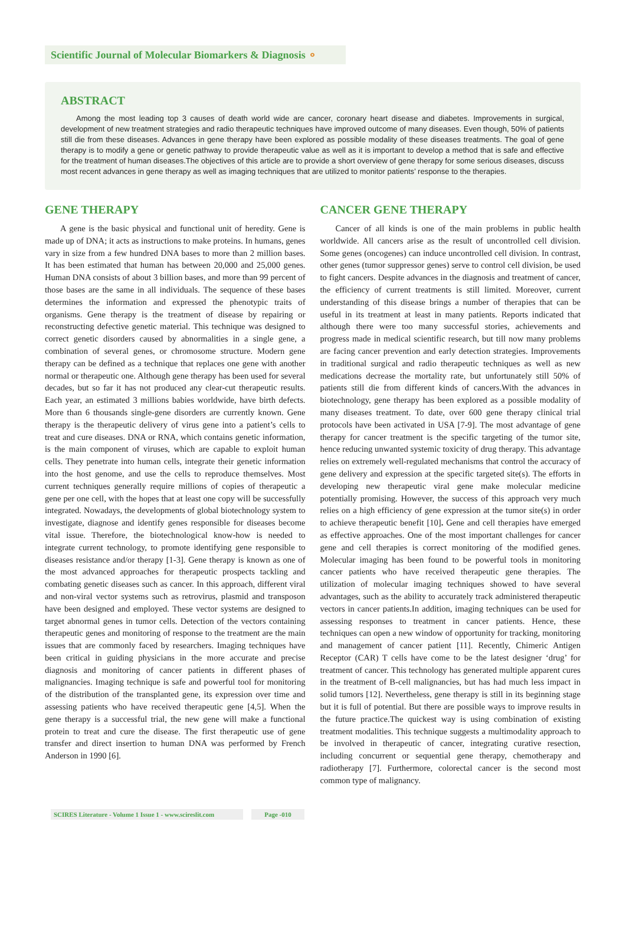Scientific Journal of Molecular Biomarkers & Diagnosis ⚬
ABSTRACT
Among the most leading top 3 causes of death world wide are cancer, coronary heart disease and diabetes. Improvements in surgical, development of new treatment strategies and radio therapeutic techniques have improved outcome of many diseases. Even though, 50% of patients still die from these diseases. Advances in gene therapy have been explored as possible modality of these diseases treatments. The goal of gene therapy is to modify a gene or genetic pathway to provide therapeutic value as well as it is important to develop a method that is safe and effective for the treatment of human diseases.The objectives of this article are to provide a short overview of gene therapy for some serious diseases, discuss most recent advances in gene therapy as well as imaging techniques that are utilized to monitor patients’ response to the therapies.
GENE THERAPY
A gene is the basic physical and functional unit of heredity. Gene is made up of DNA; it acts as instructions to make proteins. In humans, genes vary in size from a few hundred DNA bases to more than 2 million bases. It has been estimated that human has between 20,000 and 25,000 genes. Human DNA consists of about 3 billion bases, and more than 99 percent of those bases are the same in all individuals. The sequence of these bases determines the information and expressed the phenotypic traits of organisms. Gene therapy is the treatment of disease by repairing or reconstructing defective genetic material. This technique was designed to correct genetic disorders caused by abnormalities in a single gene, a combination of several genes, or chromosome structure. Modern gene therapy can be defined as a technique that replaces one gene with another normal or therapeutic one. Although gene therapy has been used for several decades, but so far it has not produced any clear-cut therapeutic results. Each year, an estimated 3 millions babies worldwide, have birth defects. More than 6 thousands single-gene disorders are currently known. Gene therapy is the therapeutic delivery of virus gene into a patient’s cells to treat and cure diseases. DNA or RNA, which contains genetic information, is the main component of viruses, which are capable to exploit human cells. They penetrate into human cells, integrate their genetic information into the host genome, and use the cells to reproduce themselves. Most current techniques generally require millions of copies of therapeutic a gene per one cell, with the hopes that at least one copy will be successfully integrated. Nowadays, the developments of global biotechnology system to investigate, diagnose and identify genes responsible for diseases become vital issue. Therefore, the biotechnological know-how is needed to integrate current technology, to promote identifying gene responsible to diseases resistance and/or therapy [1-3]. Gene therapy is known as one of the most advanced approaches for therapeutic prospects tackling and combating genetic diseases such as cancer. In this approach, different viral and non-viral vector systems such as retrovirus, plasmid and transposon have been designed and employed. These vector systems are designed to target abnormal genes in tumor cells. Detection of the vectors containing therapeutic genes and monitoring of response to the treatment are the main issues that are commonly faced by researchers. Imaging techniques have been critical in guiding physicians in the more accurate and precise diagnosis and monitoring of cancer patients in different phases of malignancies. Imaging technique is safe and powerful tool for monitoring of the distribution of the transplanted gene, its expression over time and assessing patients who have received therapeutic gene [4,5]. When the gene therapy is a successful trial, the new gene will make a functional protein to treat and cure the disease. The first therapeutic use of gene transfer and direct insertion to human DNA was performed by French Anderson in 1990 [6].
CANCER GENE THERAPY
Cancer of all kinds is one of the main problems in public health worldwide. All cancers arise as the result of uncontrolled cell division. Some genes (oncogenes) can induce uncontrolled cell division. In contrast, other genes (tumor suppressor genes) serve to control cell division, be used to fight cancers. Despite advances in the diagnosis and treatment of cancer, the efficiency of current treatments is still limited. Moreover, current understanding of this disease brings a number of therapies that can be useful in its treatment at least in many patients. Reports indicated that although there were too many successful stories, achievements and progress made in medical scientific research, but till now many problems are facing cancer prevention and early detection strategies. Improvements in traditional surgical and radio therapeutic techniques as well as new medications decrease the mortality rate, but unfortunately still 50% of patients still die from different kinds of cancers.With the advances in biotechnology, gene therapy has been explored as a possible modality of many diseases treatment. To date, over 600 gene therapy clinical trial protocols have been activated in USA [7-9]. The most advantage of gene therapy for cancer treatment is the specific targeting of the tumor site, hence reducing unwanted systemic toxicity of drug therapy. This advantage relies on extremely well-regulated mechanisms that control the accuracy of gene delivery and expression at the specific targeted site(s). The efforts in developing new therapeutic viral gene make molecular medicine potentially promising. However, the success of this approach very much relies on a high efficiency of gene expression at the tumor site(s) in order to achieve therapeutic benefit [10]. Gene and cell therapies have emerged as effective approaches. One of the most important challenges for cancer gene and cell therapies is correct monitoring of the modified genes. Molecular imaging has been found to be powerful tools in monitoring cancer patients who have received therapeutic gene therapies. The utilization of molecular imaging techniques showed to have several advantages, such as the ability to accurately track administered therapeutic vectors in cancer patients.In addition, imaging techniques can be used for assessing responses to treatment in cancer patients. Hence, these techniques can open a new window of opportunity for tracking, monitoring and management of cancer patient [11]. Recently, Chimeric Antigen Receptor (CAR) T cells have come to be the latest designer ‘drug’ for treatment of cancer. This technology has generated multiple apparent cures in the treatment of B-cell malignancies, but has had much less impact in solid tumors [12]. Nevertheless, gene therapy is still in its beginning stage but it is full of potential. But there are possible ways to improve results in the future practice.The quickest way is using combination of existing treatment modalities. This technique suggests a multimodality approach to be involved in therapeutic of cancer, integrating curative resection, including concurrent or sequential gene therapy, chemotherapy and radiotherapy [7]. Furthermore, colorectal cancer is the second most common type of malignancy.
SCIRES Literature - Volume 1 Issue 1 - www.scireslit.com Page -010